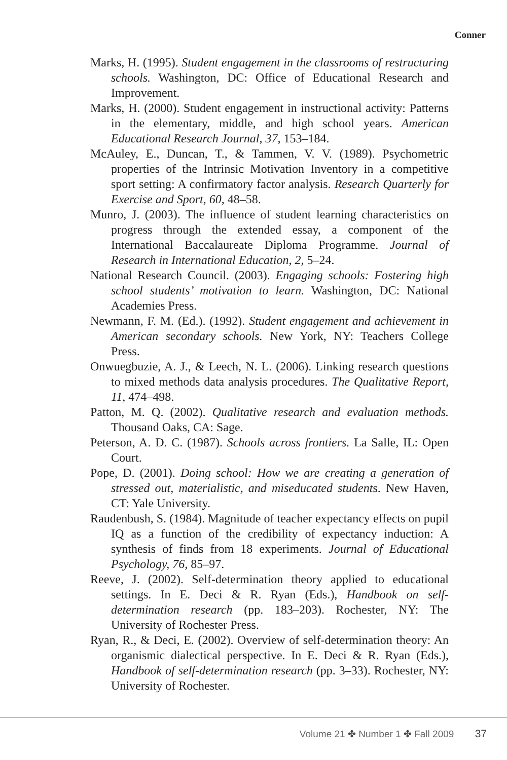Conner
Marks, H. (1995). Student engagement in the classrooms of restructuring schools. Washington, DC: Office of Educational Research and Improvement.
Marks, H. (2000). Student engagement in instructional activity: Patterns in the elementary, middle, and high school years. American Educational Research Journal, 37, 153–184.
McAuley, E., Duncan, T., & Tammen, V. V. (1989). Psychometric properties of the Intrinsic Motivation Inventory in a competitive sport setting: A confirmatory factor analysis. Research Quarterly for Exercise and Sport, 60, 48–58.
Munro, J. (2003). The influence of student learning characteristics on progress through the extended essay, a component of the International Baccalaureate Diploma Programme. Journal of Research in International Education, 2, 5–24.
National Research Council. (2003). Engaging schools: Fostering high school students’ motivation to learn. Washington, DC: National Academies Press.
Newmann, F. M. (Ed.). (1992). Student engagement and achievement in American secondary schools. New York, NY: Teachers College Press.
Onwuegbuzie, A. J., & Leech, N. L. (2006). Linking research questions to mixed methods data analysis procedures. The Qualitative Report, 11, 474–498.
Patton, M. Q. (2002). Qualitative research and evaluation methods. Thousand Oaks, CA: Sage.
Peterson, A. D. C. (1987). Schools across frontiers. La Salle, IL: Open Court.
Pope, D. (2001). Doing school: How we are creating a generation of stressed out, materialistic, and miseducated students. New Haven, CT: Yale University.
Raudenbush, S. (1984). Magnitude of teacher expectancy effects on pupil IQ as a function of the credibility of expectancy induction: A synthesis of finds from 18 experiments. Journal of Educational Psychology, 76, 85–97.
Reeve, J. (2002). Self-determination theory applied to educational settings. In E. Deci & R. Ryan (Eds.), Handbook on self-determination research (pp. 183–203). Rochester, NY: The University of Rochester Press.
Ryan, R., & Deci, E. (2002). Overview of self-determination theory: An organismic dialectical perspective. In E. Deci & R. Ryan (Eds.), Handbook of self-determination research (pp. 3–33). Rochester, NY: University of Rochester.
Volume 21 ✤ Number 1 ✤ Fall 2009 37